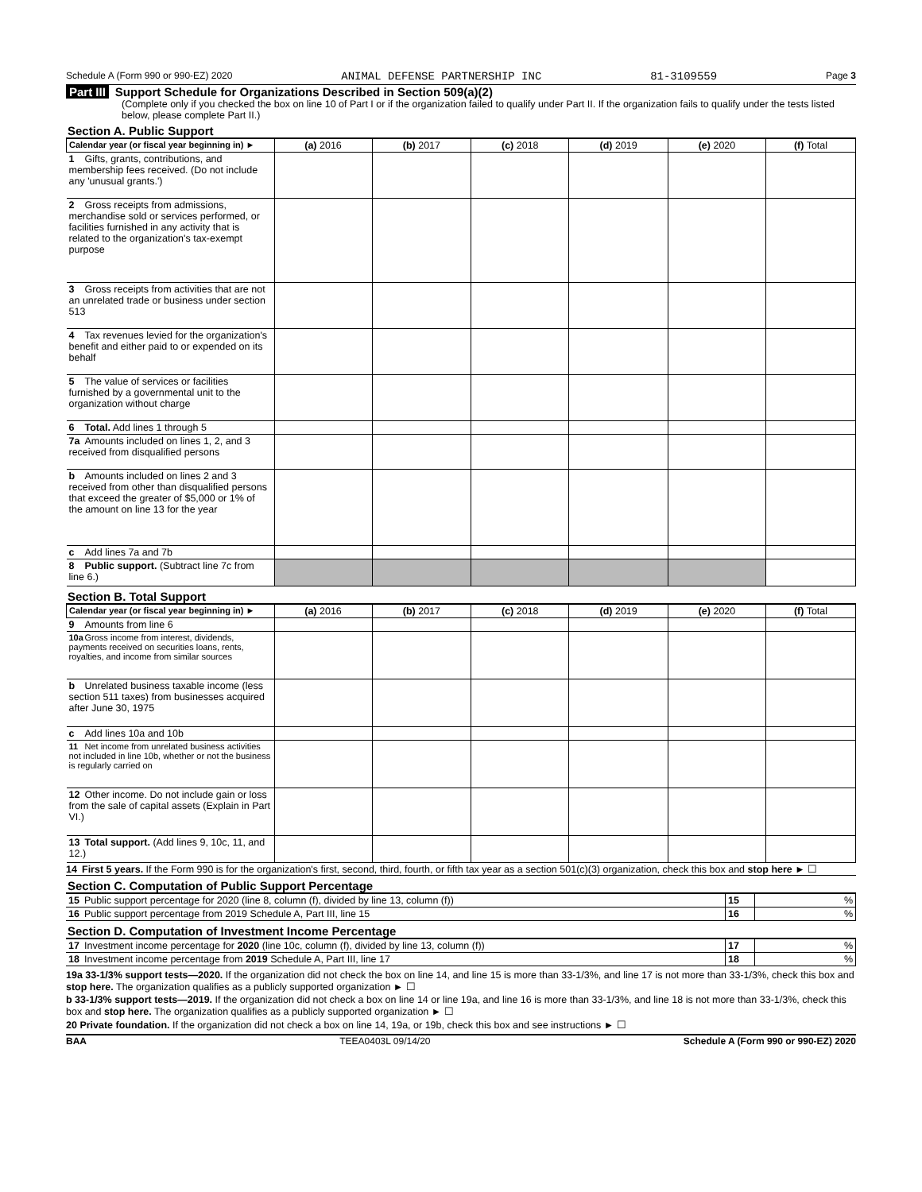Schedule A (Form 990 or 990-EZ) 2020 ANIMAL DEFENSE PARTNERSHIP INC 81-3109559 Page 3
Part III Support Schedule for Organizations Described in Section 509(a)(2)
(Complete only if you checked the box on line 10 of Part I or if the organization failed to qualify under Part II. If the organization fails to qualify under the tests listed below, please complete Part II.)
Section A. Public Support
| Calendar year (or fiscal year beginning in) ► | (a) 2016 | (b) 2017 | (c) 2018 | (d) 2019 | (e) 2020 | (f) Total |
| --- | --- | --- | --- | --- | --- | --- |
| 1 Gifts, grants, contributions, and membership fees received. (Do not include any 'unusual grants.') | | | | | | |
| 2 Gross receipts from admissions, merchandise sold or services performed, or facilities furnished in any activity that is related to the organization's tax-exempt purpose | | | | | | |
| 3 Gross receipts from activities that are not an unrelated trade or business under section 513 | | | | | | |
| 4 Tax revenues levied for the organization's benefit and either paid to or expended on its behalf | | | | | | |
| 5 The value of services or facilities furnished by a governmental unit to the organization without charge | | | | | | |
| 6 Total. Add lines 1 through 5 | | | | | | |
| 7a Amounts included on lines 1, 2, and 3 received from disqualified persons | | | | | | |
| b Amounts included on lines 2 and 3 received from other than disqualified persons that exceed the greater of $5,000 or 1% of the amount on line 13 for the year | | | | | | |
| c Add lines 7a and 7b | | | | | | |
| 8 Public support. (Subtract line 7c from line 6.) | | | | | | |
Section B. Total Support
| Calendar year (or fiscal year beginning in) ► | (a) 2016 | (b) 2017 | (c) 2018 | (d) 2019 | (e) 2020 | (f) Total |
| --- | --- | --- | --- | --- | --- | --- |
| 9 Amounts from line 6 | | | | | | |
| 10a Gross income from interest, dividends, payments received on securities loans, rents, royalties, and income from similar sources | | | | | | |
| b Unrelated business taxable income (less section 511 taxes) from businesses acquired after June 30, 1975 | | | | | | |
| c Add lines 10a and 10b | | | | | | |
| 11 Net income from unrelated business activities not included in line 10b, whether or not the business is regularly carried on | | | | | | |
| 12 Other income. Do not include gain or loss from the sale of capital assets (Explain in Part VI.) | | | | | | |
| 13 Total support. (Add lines 9, 10c, 11, and 12.) | | | | | | |
14 First 5 years. If the Form 990 is for the organization's first, second, third, fourth, or fifth tax year as a section 501(c)(3) organization, check this box and stop here ► ☐
Section C. Computation of Public Support Percentage
| 15 Public support percentage for 2020 (line 8, column (f), divided by line 13, column (f)) | 15 | % |
| 16 Public support percentage from 2019 Schedule A, Part III, line 15 | 16 | % |
Section D. Computation of Investment Income Percentage
| 17 Investment income percentage for 2020 (line 10c, column (f), divided by line 13, column (f)) | 17 | % |
| 18 Investment income percentage from 2019 Schedule A, Part III, line 17 | 18 | % |
19a 33-1/3% support tests—2020. If the organization did not check the box on line 14, and line 15 is more than 33-1/3%, and line 17 is not more than 33-1/3%, check this box and stop here. The organization qualifies as a publicly supported organization ► ☐
b 33-1/3% support tests—2019. If the organization did not check a box on line 14 or line 19a, and line 16 is more than 33-1/3%, and line 18 is not more than 33-1/3%, check this box and stop here. The organization qualifies as a publicly supported organization ► ☐
20 Private foundation. If the organization did not check a box on line 14, 19a, or 19b, check this box and see instructions ► ☐
BAA TEEA0403L 09/14/20 Schedule A (Form 990 or 990-EZ) 2020